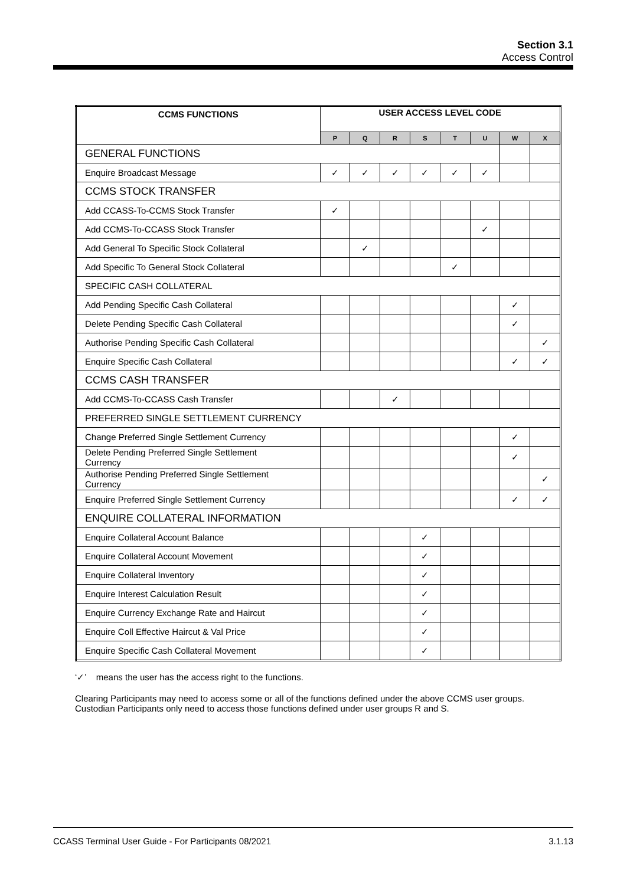Section 3.1
Access Control
| CCMS FUNCTIONS | USER ACCESS LEVEL CODE | | | | | | | |
| --- | --- | --- | --- | --- | --- | --- | --- | --- |
| | P | Q | R | S | T | U | W | X |
| GENERAL FUNCTIONS | | | | | | | | |
| Enquire Broadcast Message | ✓ | ✓ | ✓ | ✓ | ✓ | ✓ | | |
| CCMS STOCK TRANSFER | | | | | | | | |
| Add CCASS-To-CCMS Stock Transfer | ✓ | | | | | | | |
| Add CCMS-To-CCASS Stock Transfer | | | | | | ✓ | | |
| Add General To Specific Stock Collateral | | ✓ | | | | | | |
| Add Specific To General Stock Collateral | | | | | ✓ | | | |
| SPECIFIC CASH COLLATERAL | | | | | | | | |
| Add Pending Specific Cash Collateral | | | | | | | ✓ | |
| Delete Pending Specific Cash Collateral | | | | | | | ✓ | |
| Authorise Pending Specific Cash Collateral | | | | | | | | ✓ |
| Enquire Specific Cash Collateral | | | | | | | ✓ | ✓ |
| CCMS CASH TRANSFER | | | | | | | | |
| Add CCMS-To-CCASS Cash Transfer | | | ✓ | | | | | |
| PREFERRED SINGLE SETTLEMENT CURRENCY | | | | | | | | |
| Change Preferred Single Settlement Currency | | | | | | | ✓ | |
| Delete Pending Preferred Single Settlement Currency | | | | | | | ✓ | |
| Authorise Pending Preferred Single Settlement Currency | | | | | | | | ✓ |
| Enquire Preferred Single Settlement Currency | | | | | | | ✓ | ✓ |
| ENQUIRE COLLATERAL INFORMATION | | | | | | | | |
| Enquire Collateral Account Balance | | | | ✓ | | | | |
| Enquire Collateral Account Movement | | | | ✓ | | | | |
| Enquire Collateral Inventory | | | | ✓ | | | | |
| Enquire Interest Calculation Result | | | | ✓ | | | | |
| Enquire Currency Exchange Rate and Haircut | | | | ✓ | | | | |
| Enquire Coll Effective Haircut & Val Price | | | | ✓ | | | | |
| Enquire Specific Cash Collateral Movement | | | | ✓ | | | | |
‘✓’ means the user has the access right to the functions.
Clearing Participants may need to access some or all of the functions defined under the above CCMS user groups.
Custodian Participants only need to access those functions defined under user groups R and S.
CCASS Terminal User Guide - For Participants 08/2021 3.1.13